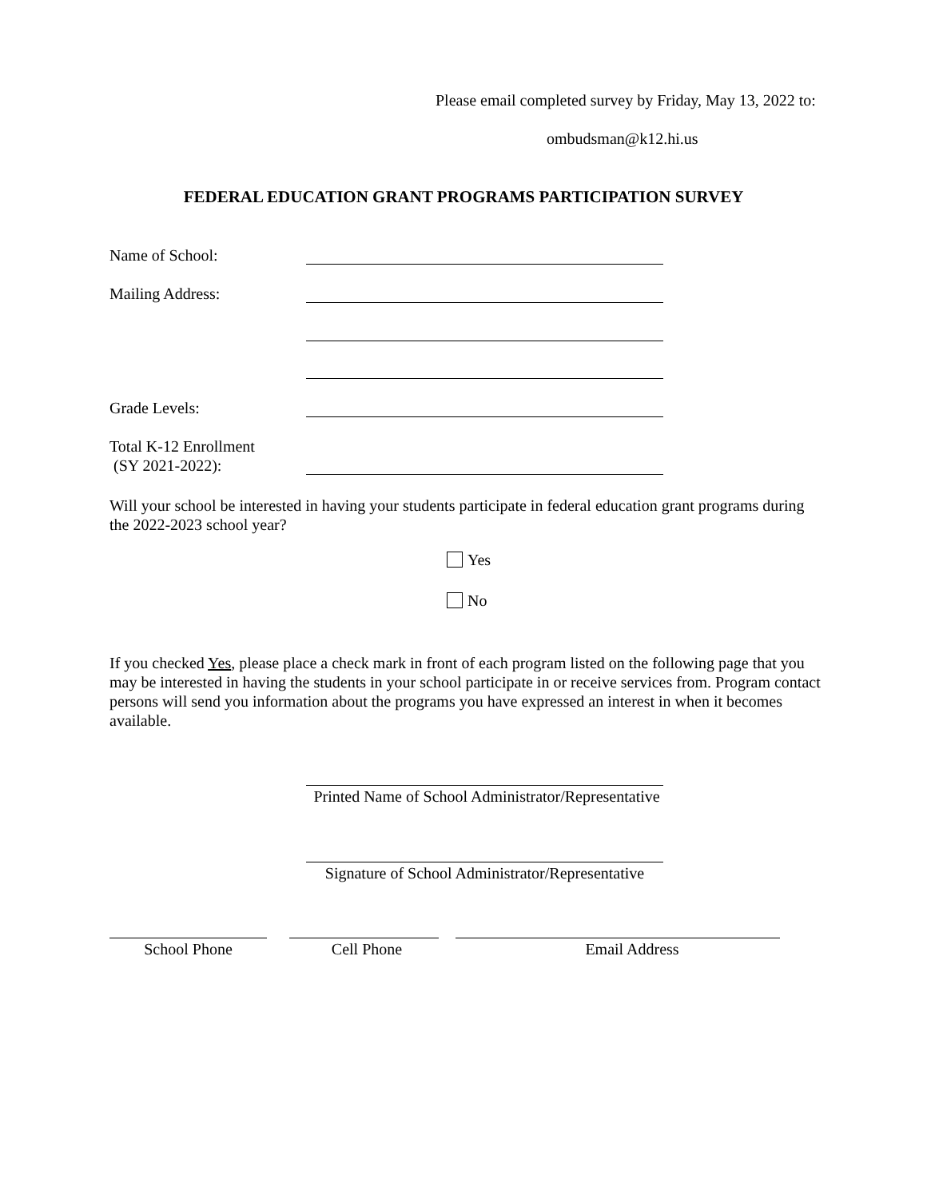Please email completed survey by Friday, May 13, 2022 to:
ombudsman@k12.hi.us
FEDERAL EDUCATION GRANT PROGRAMS PARTICIPATION SURVEY
Name of School:
Mailing Address:
Grade Levels:
Total K-12 Enrollment
(SY 2021-2022):
Will your school be interested in having your students participate in federal education grant programs during the 2022-2023 school year?
Yes
No
If you checked Yes, please place a check mark in front of each program listed on the following page that you may be interested in having the students in your school participate in or receive services from. Program contact persons will send you information about the programs you have expressed an interest in when it becomes available.
Printed Name of School Administrator/Representative
Signature of School Administrator/Representative
School Phone Cell Phone Email Address